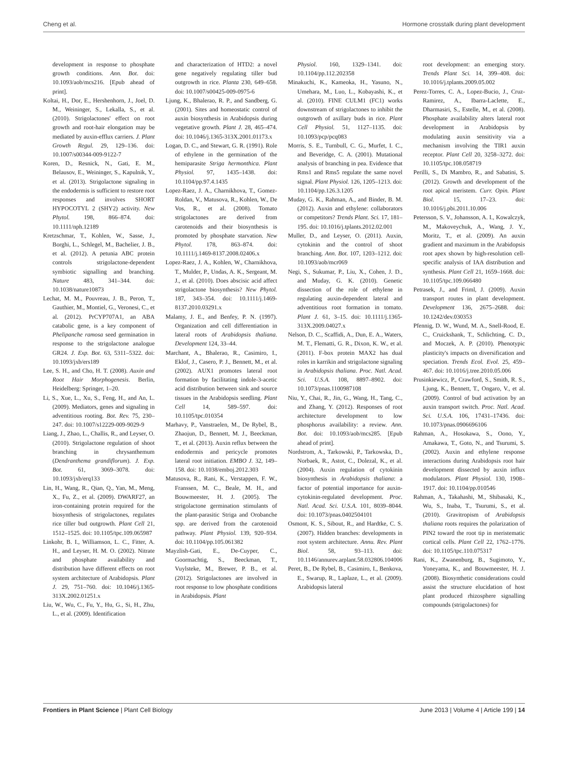Cheng et al. Hormone crosstalk during plant development
development in response to phosphate growth conditions. Ann. Bot. doi: 10.1093/aob/mcs216. [Epub ahead of print].
Koltai, H., Dor, E., Hershenhorn, J., Joel, D. M., Weininger, S., Lekalla, S., et al. (2010). Strigolactones' effect on root growth and root-hair elongation may be mediated by auxin-efflux carriers. J. Plant Growth Regul. 29, 129–136. doi: 10.1007/s00344-009-9122-7
Koren, D., Resnick, N., Gati, E. M., Belausov, E., Weininger, S., Kapulnik, Y., et al. (2013). Strigolactone signaling in the endodermis is sufficient to restore root responses and involves SHORT HYPOCOTYL 2 (SHY2) activity. New Phytol. 198, 866–874. doi: 10.1111/nph.12189
Kretzschmar, T., Kohlen, W., Sasse, J., Borghi, L., Schlegel, M., Bachelier, J. B., et al. (2012). A petunia ABC protein controls strigolactone-dependent symbiotic signalling and branching. Nature 483, 341–344. doi: 10.1038/nature10873
Lechat, M. M., Pouvreau, J. B., Peron, T., Gauthier, M., Montiel, G., Veronesi, C., et al. (2012). PrCYP707A1, an ABA catabolic gene, is a key component of Phelipanche ramosa seed germination in response to the strigolactone analogue GR24. J. Exp. Bot. 63, 5311–5322. doi: 10.1093/jxb/ers189
Lee, S. H., and Cho, H. T. (2008). Auxin and Root Hair Morphogenesis. Berlin, Heidelberg: Springer, 1–20.
Li, S., Xue, L., Xu, S., Feng, H., and An, L. (2009). Mediators, genes and signaling in adventitious rooting. Bot. Rev. 75, 230–247. doi: 10.1007/s12229-009-9029-9
Liang, J., Zhao, L., Challis, R., and Leyser, O. (2010). Strigolactone regulation of shoot branching in chrysanthemum (Dendranthema grandiflorum). J. Exp. Bot. 61, 3069–3078. doi: 10.1093/jxb/erq133
Lin, H., Wang, R., Qian, Q., Yan, M., Meng, X., Fu, Z., et al. (2009). DWARF27, an iron-containing protein required for the biosynthesis of strigolactones, regulates rice tiller bud outgrowth. Plant Cell 21, 1512–1525. doi: 10.1105/tpc.109.065987
Linkohr, B. I., Williamson, L. C., Fitter, A. H., and Leyser, H. M. O. (2002). Nitrate and phosphate availability and distribution have different effects on root system architecture of Arabidopsis. Plant J. 29, 751–760. doi: 10.1046/j.1365-313X.2002.01251.x
Liu, W., Wu, C., Fu, Y., Hu, G., Si, H., Zhu, L., et al. (2009). Identification
and characterization of HTD2: a novel gene negatively regulating tiller bud outgrowth in rice. Planta 230, 649–658. doi: 10.1007/s00425-009-0975-6
Ljung, K., Bhalerao, R. P., and Sandberg, G. (2001). Sites and homeostatic control of auxin biosynthesis in Arabidopsis during vegetative growth. Plant J. 28, 465–474. doi: 10.1046/j.1365-313X.2001.01173.x
Logan, D. C., and Stewart, G. R. (1991). Role of ethylene in the germination of the hemiparasite Striga hermonthica. Plant Physiol. 97, 1435–1438. doi: 10.1104/pp.97.4.1435
Lopez-Raez, J. A., Charnikhova, T., Gomez-Roldan, V., Matusova, R., Kohlen, W., De Vos, R., et al. (2008). Tomato strigolactones are derived from carotenoids and their biosynthesis is promoted by phosphate starvation. New Phytol. 178, 863–874. doi: 10.1111/j.1469-8137.2008.02406.x
Lopez-Raez, J. A., Kohlen, W., Charnikhova, T., Mulder, P., Undas, A. K., Sergeant, M. J., et al. (2010). Does abscisic acid affect strigolactone biosynthesis? New Phytol. 187, 343–354. doi: 10.1111/j.1469-8137.2010.03291.x
Malamy, J. E., and Benfey, P. N. (1997). Organization and cell differentiation in lateral roots of Arabidopsis thaliana. Development 124, 33–44.
Marchant, A., Bhalerao, R., Casimiro, I., Eklof, J., Casero, P. J., Bennett, M., et al. (2002). AUX1 promotes lateral root formation by facilitating indole-3-acetic acid distribution between sink and source tissues in the Arabidopsis seedling. Plant Cell 14, 589–597. doi: 10.1105/tpc.010354
Marhavy, P., Vanstraelen, M., De Rybel, B., Zhaojun, D., Bennett, M. J., Beeckman, T., et al. (2013). Auxin reflux between the endodermis and pericycle promotes lateral root initiation. EMBO J. 32, 149–158. doi: 10.1038/emboj.2012.303
Matusova, R., Rani, K., Verstappen, F. W., Franssen, M. C., Beale, M. H., and Bouwmeester, H. J. (2005). The strigolactone germination stimulants of the plant-parasitic Striga and Orobanche spp. are derived from the carotenoid pathway. Plant Physiol. 139, 920–934. doi: 10.1104/pp.105.061382
Mayzlish-Gati, E., De-Cuyper, C., Goormachtig, S., Beeckman, T., Vuylsteke, M., Brewer, P. B., et al. (2012). Strigolactones are involved in root response to low phosphate conditions in Arabidopsis. Plant
Physiol. 160, 1329–1341. doi: 10.1104/pp.112.202358
Minakuchi, K., Kameoka, H., Yasuno, N., Umehara, M., Luo, L., Kobayashi, K., et al. (2010). FINE CULM1 (FC1) works downstream of strigolactones to inhibit the outgrowth of axillary buds in rice. Plant Cell Physiol. 51, 1127–1135. doi: 10.1093/pcp/pcq083
Morris, S. E., Turnbull, C. G., Murfet, I. C., and Beveridge, C. A. (2001). Mutational analysis of branching in pea. Evidence that Rms1 and Rms5 regulate the same novel signal. Plant Physiol. 126, 1205–1213. doi: 10.1104/pp.126.3.1205
Muday, G. K., Rahman, A., and Binder, B. M. (2012). Auxin and ethylene: collaborators or competitors? Trends Plant. Sci. 17, 181–195. doi: 10.1016/j.tplants.2012.02.001
Muller, D., and Leyser, O. (2011). Auxin, cytokinin and the control of shoot branching. Ann. Bot. 107, 1203–1212. doi: 10.1093/aob/mcr069
Negi, S., Sukumar, P., Liu, X., Cohen, J. D., and Muday, G. K. (2010). Genetic dissection of the role of ethylene in regulating auxin-dependent lateral and adventitious root formation in tomato. Plant J. 61, 3–15. doi: 10.1111/j.1365-313X.2009.04027.x
Nelson, D. C., Scaffidi, A., Dun, E. A., Waters, M. T., Flematti, G. R., Dixon, K. W., et al. (2011). F-box protein MAX2 has dual roles in karrikin and strigolactone signaling in Arabidopsis thaliana. Proc. Natl. Acad. Sci. U.S.A. 108, 8897–8902. doi: 10.1073/pnas.1100987108
Niu, Y., Chai, R., Jin, G., Wang, H., Tang, C., and Zhang, Y. (2012). Responses of root architecture development to low phosphorus availability: a review. Ann. Bot. doi: 10.1093/aob/mcs285. [Epub ahead of print].
Nordstrom, A., Tarkowski, P., Tarkowska, D., Norbaek, R., Astot, C., Dolezal, K., et al. (2004). Auxin regulation of cytokinin biosynthesis in Arabidopsis thaliana: a factor of potential importance for auxin-cytokinin-regulated development. Proc. Natl. Acad. Sci. U.S.A. 101, 8039–8044. doi: 10.1073/pnas.0402504101
Osmont, K. S., Sibout, R., and Hardtke, C. S. (2007). Hidden branches: developments in root system architecture. Annu. Rev. Plant Biol. 58, 93–113. doi: 10.1146/annurev.arplant.58.032806.104006
Peret, B., De Rybel, B., Casimiro, I., Benkova, E., Swarup, R., Laplaze, L., et al. (2009). Arabidopsis lateral
root development: an emerging story. Trends Plant Sci. 14, 399–408. doi: 10.1016/j.tplants.2009.05.002
Perez-Torres, C. A., Lopez-Bucio, J., Cruz-Ramirez, A., Ibarra-Laclette, E., Dharmasiri, S., Estelle, M., et al. (2008). Phosphate availability alters lateral root development in Arabidopsis by modulating auxin sensitivity via a mechanism involving the TIR1 auxin receptor. Plant Cell 20, 3258–3272. doi: 10.1105/tpc.108.058719
Perilli, S., Di Mambro, R., and Sabatini, S. (2012). Growth and development of the root apical meristem. Curr. Opin. Plant Biol. 15, 17–23. doi: 10.1016/j.pbi.2011.10.006
Petersson, S. V., Johansson, A. I., Kowalczyk, M., Makoveychuk, A., Wang, J. Y., Moritz, T., et al. (2009). An auxin gradient and maximum in the Arabidopsis root apex shown by high-resolution cell-specific analysis of IAA distribution and synthesis. Plant Cell 21, 1659–1668. doi: 10.1105/tpc.109.066480
Petrasek, J., and Friml, J. (2009). Auxin transport routes in plant development. Development 136, 2675–2688. doi: 10.1242/dev.030353
Pfennig, D. W., Wund, M. A., Snell-Rood, E. C., Cruickshank, T., Schlichting, C. D., and Moczek, A. P. (2010). Phenotypic plasticity's impacts on diversification and speciation. Trends Ecol. Evol. 25, 459–467. doi: 10.1016/j.tree.2010.05.006
Prusinkiewicz, P., Crawford, S., Smith, R. S., Ljung, K., Bennett, T., Ongaro, V., et al. (2009). Control of bud activation by an auxin transport switch. Proc. Natl. Acad. Sci. U.S.A. 106, 17431–17436. doi: 10.1073/pnas.0906696106
Rahman, A., Hosokawa, S., Oono, Y., Amakawa, T., Goto, N., and Tsurumi, S. (2002). Auxin and ethylene response interactions during Arabidopsis root hair development dissected by auxin influx modulators. Plant Physiol. 130, 1908–1917. doi: 10.1104/pp.010546
Rahman, A., Takahashi, M., Shibasaki, K., Wu, S., Inaba, T., Tsurumi, S., et al. (2010). Gravitropism of Arabidopsis thaliana roots requires the polarization of PIN2 toward the root tip in meristematic cortical cells. Plant Cell 22, 1762–1776. doi: 10.1105/tpc.110.075317
Rani, K., Zwanenburg, B., Sugimoto, Y., Yoneyama, K., and Bouwmeester, H. J. (2008). Biosynthetic considerations could assist the structure elucidation of host plant produced rhizosphere signalling compounds (strigolactones) for
Frontiers in Plant Science | Plant Cell Biology June 2013 | Volume 4 | Article 199 | 14